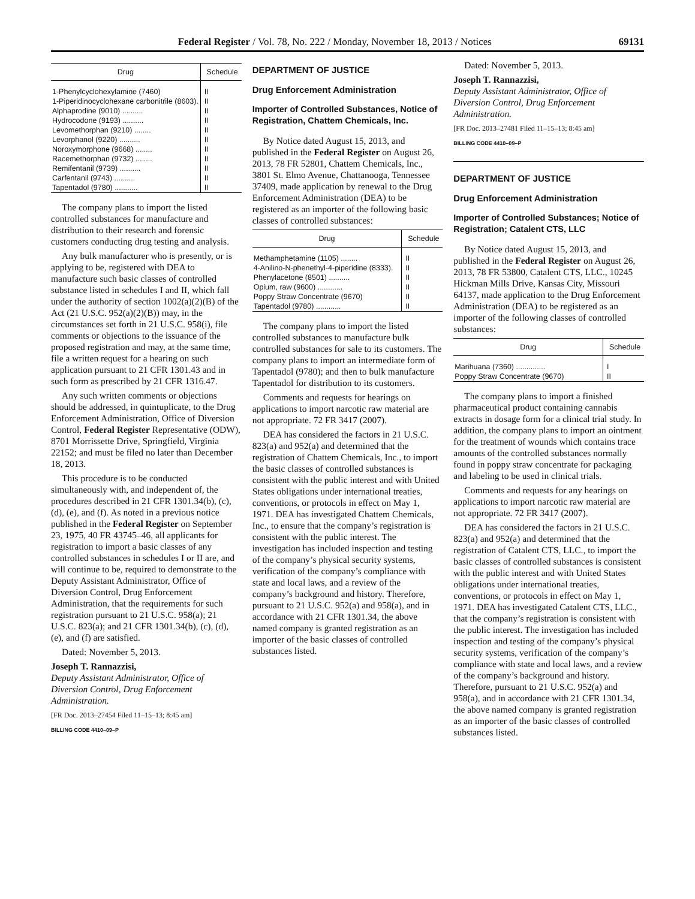Federal Register / Vol. 78, No. 222 / Monday, November 18, 2013 / Notices 69131
| Drug | Schedule |
| --- | --- |
| 1-Phenylcyclohexylamine (7460) | II |
| 1-Piperidinocyclohexane carbonitrile (8603). | II |
| Alphaprodine (9010) .......... | II |
| Hydrocodone (9193) .......... | II |
| Levomethorphan (9210) ........ | II |
| Levorphanol (9220) .......... | II |
| Noroxymorphone (9668) ........ | II |
| Racemethorphan (9732) ........ | II |
| Remifentanil (9739) .......... | II |
| Carfentanil (9743) .......... | II |
| Tapentadol (9780) ........... | II |
The company plans to import the listed controlled substances for manufacture and distribution to their research and forensic customers conducting drug testing and analysis.
Any bulk manufacturer who is presently, or is applying to be, registered with DEA to manufacture such basic classes of controlled substance listed in schedules I and II, which fall under the authority of section 1002(a)(2)(B) of the Act (21 U.S.C. 952(a)(2)(B)) may, in the circumstances set forth in 21 U.S.C. 958(i), file comments or objections to the issuance of the proposed registration and may, at the same time, file a written request for a hearing on such application pursuant to 21 CFR 1301.43 and in such form as prescribed by 21 CFR 1316.47.
Any such written comments or objections should be addressed, in quintuplicate, to the Drug Enforcement Administration, Office of Diversion Control, Federal Register Representative (ODW), 8701 Morrissette Drive, Springfield, Virginia 22152; and must be filed no later than December 18, 2013.
This procedure is to be conducted simultaneously with, and independent of, the procedures described in 21 CFR 1301.34(b), (c), (d), (e), and (f). As noted in a previous notice published in the Federal Register on September 23, 1975, 40 FR 43745–46, all applicants for registration to import a basic classes of any controlled substances in schedules I or II are, and will continue to be, required to demonstrate to the Deputy Assistant Administrator, Office of Diversion Control, Drug Enforcement Administration, that the requirements for such registration pursuant to 21 U.S.C. 958(a); 21 U.S.C. 823(a); and 21 CFR 1301.34(b), (c), (d), (e), and (f) are satisfied.
Dated: November 5, 2013.
Joseph T. Rannazzisi,
Deputy Assistant Administrator, Office of Diversion Control, Drug Enforcement Administration.
[FR Doc. 2013–27454 Filed 11–15–13; 8:45 am]
BILLING CODE 4410–09–P
DEPARTMENT OF JUSTICE
Drug Enforcement Administration
Importer of Controlled Substances, Notice of Registration, Chattem Chemicals, Inc.
By Notice dated August 15, 2013, and published in the Federal Register on August 26, 2013, 78 FR 52801, Chattem Chemicals, Inc., 3801 St. Elmo Avenue, Chattanooga, Tennessee 37409, made application by renewal to the Drug Enforcement Administration (DEA) to be registered as an importer of the following basic classes of controlled substances:
| Drug | Schedule |
| --- | --- |
| Methamphetamine (1105) ........ | II |
| 4-Anilino-N-phenethyl-4-piperidine (8333). | II |
| Phenylacetone (8501) .......... | II |
| Opium, raw (9600) ............ | II |
| Poppy Straw Concentrate (9670) | II |
| Tapentadol (9780) ............ | II |
The company plans to import the listed controlled substances to manufacture bulk controlled substances for sale to its customers. The company plans to import an intermediate form of Tapentadol (9780); and then to bulk manufacture Tapentadol for distribution to its customers.
Comments and requests for hearings on applications to import narcotic raw material are not appropriate. 72 FR 3417 (2007).
DEA has considered the factors in 21 U.S.C. 823(a) and 952(a) and determined that the registration of Chattem Chemicals, Inc., to import the basic classes of controlled substances is consistent with the public interest and with United States obligations under international treaties, conventions, or protocols in effect on May 1, 1971. DEA has investigated Chattem Chemicals, Inc., to ensure that the company’s registration is consistent with the public interest. The investigation has included inspection and testing of the company’s physical security systems, verification of the company’s compliance with state and local laws, and a review of the company’s background and history. Therefore, pursuant to 21 U.S.C. 952(a) and 958(a), and in accordance with 21 CFR 1301.34, the above named company is granted registration as an importer of the basic classes of controlled substances listed.
Dated: November 5, 2013.
Joseph T. Rannazzisi,
Deputy Assistant Administrator, Office of Diversion Control, Drug Enforcement Administration.
[FR Doc. 2013–27481 Filed 11–15–13; 8:45 am]
BILLING CODE 4410–09–P
DEPARTMENT OF JUSTICE
Drug Enforcement Administration
Importer of Controlled Substances; Notice of Registration; Catalent CTS, LLC
By Notice dated August 15, 2013, and published in the Federal Register on August 26, 2013, 78 FR 53800, Catalent CTS, LLC., 10245 Hickman Mills Drive, Kansas City, Missouri 64137, made application to the Drug Enforcement Administration (DEA) to be registered as an importer of the following classes of controlled substances:
| Drug | Schedule |
| --- | --- |
| Marihuana (7360) .............. | I |
| Poppy Straw Concentrate (9670) | II |
The company plans to import a finished pharmaceutical product containing cannabis extracts in dosage form for a clinical trial study. In addition, the company plans to import an ointment for the treatment of wounds which contains trace amounts of the controlled substances normally found in poppy straw concentrate for packaging and labeling to be used in clinical trials.
Comments and requests for any hearings on applications to import narcotic raw material are not appropriate. 72 FR 3417 (2007).
DEA has considered the factors in 21 U.S.C. 823(a) and 952(a) and determined that the registration of Catalent CTS, LLC., to import the basic classes of controlled substances is consistent with the public interest and with United States obligations under international treaties, conventions, or protocols in effect on May 1, 1971. DEA has investigated Catalent CTS, LLC., that the company’s registration is consistent with the public interest. The investigation has included inspection and testing of the company’s physical security systems, verification of the company’s compliance with state and local laws, and a review of the company’s background and history. Therefore, pursuant to 21 U.S.C. 952(a) and 958(a), and in accordance with 21 CFR 1301.34, the above named company is granted registration as an importer of the basic classes of controlled substances listed.